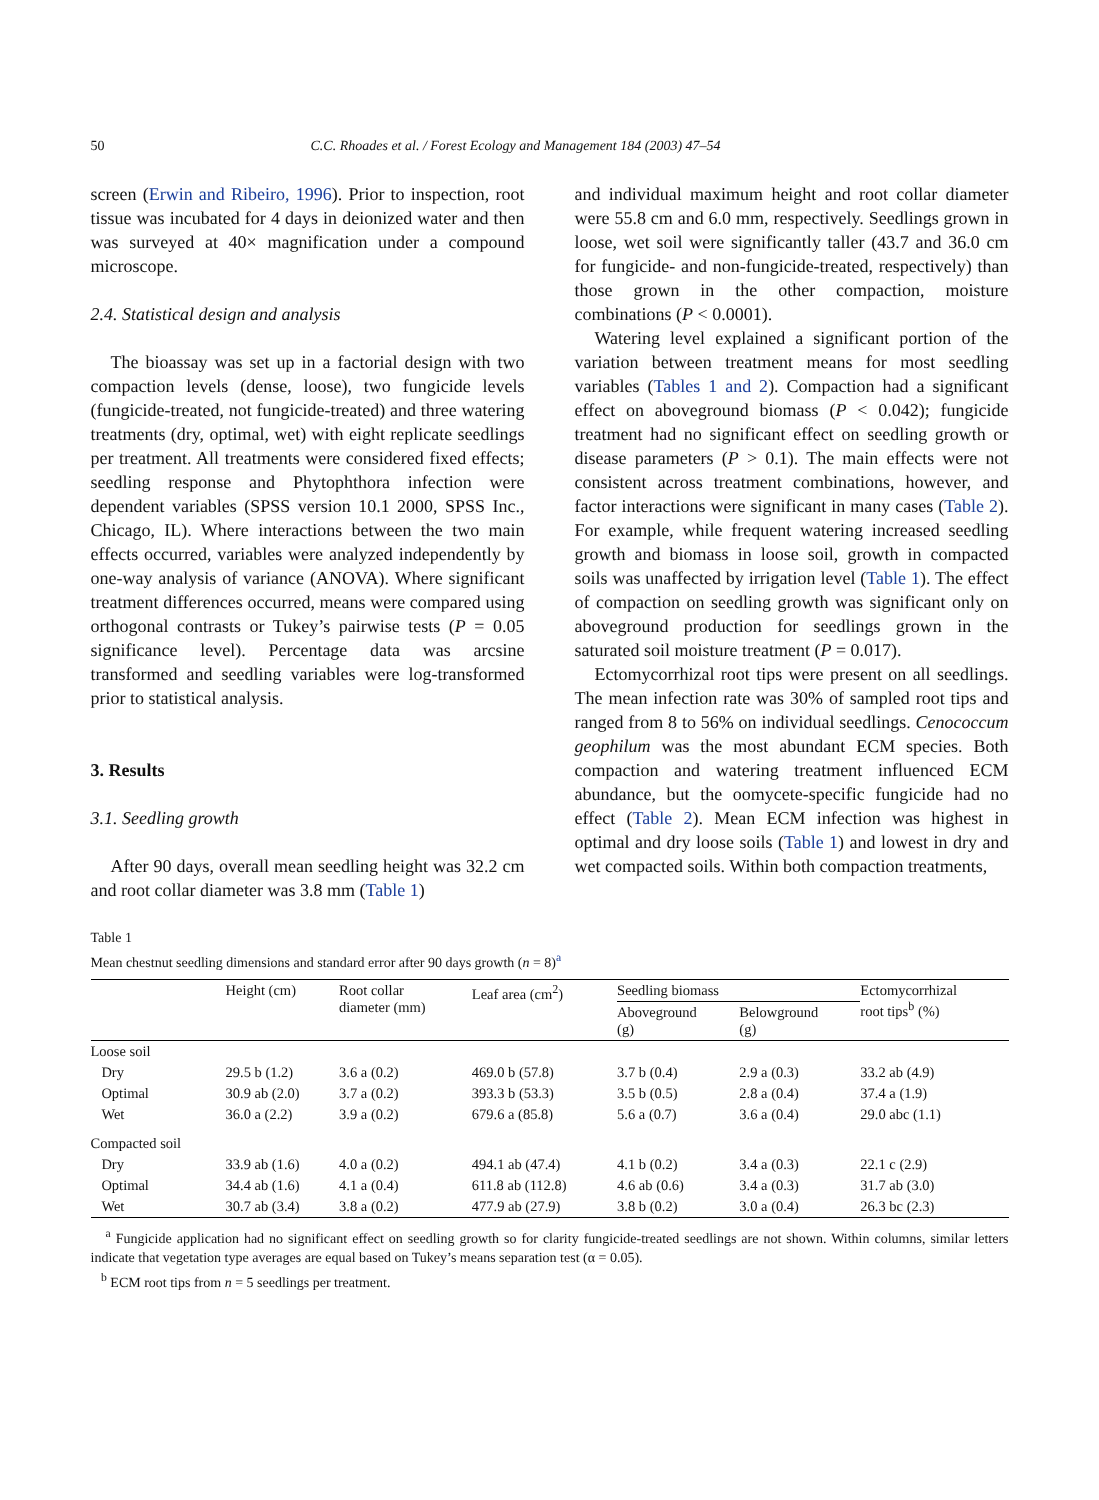50 C.C. Rhoades et al. / Forest Ecology and Management 184 (2003) 47–54
screen (Erwin and Ribeiro, 1996). Prior to inspection, root tissue was incubated for 4 days in deionized water and then was surveyed at 40× magnification under a compound microscope.
2.4. Statistical design and analysis
The bioassay was set up in a factorial design with two compaction levels (dense, loose), two fungicide levels (fungicide-treated, not fungicide-treated) and three watering treatments (dry, optimal, wet) with eight replicate seedlings per treatment. All treatments were considered fixed effects; seedling response and Phytophthora infection were dependent variables (SPSS version 10.1 2000, SPSS Inc., Chicago, IL). Where interactions between the two main effects occurred, variables were analyzed independently by one-way analysis of variance (ANOVA). Where significant treatment differences occurred, means were compared using orthogonal contrasts or Tukey’s pairwise tests (P = 0.05 significance level). Percentage data was arcsine transformed and seedling variables were log-transformed prior to statistical analysis.
3. Results
3.1. Seedling growth
After 90 days, overall mean seedling height was 32.2 cm and root collar diameter was 3.8 mm (Table 1)
and individual maximum height and root collar diameter were 55.8 cm and 6.0 mm, respectively. Seedlings grown in loose, wet soil were significantly taller (43.7 and 36.0 cm for fungicide- and non-fungicide-treated, respectively) than those grown in the other compaction, moisture combinations (P < 0.0001).
Watering level explained a significant portion of the variation between treatment means for most seedling variables (Tables 1 and 2). Compaction had a significant effect on aboveground biomass (P < 0.042); fungicide treatment had no significant effect on seedling growth or disease parameters (P > 0.1). The main effects were not consistent across treatment combinations, however, and factor interactions were significant in many cases (Table 2). For example, while frequent watering increased seedling growth and biomass in loose soil, growth in compacted soils was unaffected by irrigation level (Table 1). The effect of compaction on seedling growth was significant only on aboveground production for seedlings grown in the saturated soil moisture treatment (P = 0.017).
Ectomycorrhizal root tips were present on all seedlings. The mean infection rate was 30% of sampled root tips and ranged from 8 to 56% on individual seedlings. Cenococcum geophilum was the most abundant ECM species. Both compaction and watering treatment influenced ECM abundance, but the oomycete-specific fungicide had no effect (Table 2). Mean ECM infection was highest in optimal and dry loose soils (Table 1) and lowest in dry and wet compacted soils. Within both compaction treatments,
Table 1
Mean chestnut seedling dimensions and standard error after 90 days growth (n = 8)<sup>a</sup>
| | Height (cm) | Root collar diameter (mm) | Leaf area (cm<sup>2</sup>) | Seedling biomass | | Ectomycorrhizal root tips<sup>b</sup> (%) |
| --- | --- | --- | --- | --- | --- | --- |
| | | | | Aboveground (g) | Belowground (g) | |
| Loose soil | | | | | | |
| Dry | 29.5 b (1.2) | 3.6 a (0.2) | 469.0 b (57.8) | 3.7 b (0.4) | 2.9 a (0.3) | 33.2 ab (4.9) |
| Optimal | 30.9 ab (2.0) | 3.7 a (0.2) | 393.3 b (53.3) | 3.5 b (0.5) | 2.8 a (0.4) | 37.4 a (1.9) |
| Wet | 36.0 a (2.2) | 3.9 a (0.2) | 679.6 a (85.8) | 5.6 a (0.7) | 3.6 a (0.4) | 29.0 abc (1.1) |
| Compacted soil | | | | | | |
| Dry | 33.9 ab (1.6) | 4.0 a (0.2) | 494.1 ab (47.4) | 4.1 b (0.2) | 3.4 a (0.3) | 22.1 c (2.9) |
| Optimal | 34.4 ab (1.6) | 4.1 a (0.4) | 611.8 ab (112.8) | 4.6 ab (0.6) | 3.4 a (0.3) | 31.7 ab (3.0) |
| Wet | 30.7 ab (3.4) | 3.8 a (0.2) | 477.9 ab (27.9) | 3.8 b (0.2) | 3.0 a (0.4) | 26.3 bc (2.3) |
<sup>a</sup> Fungicide application had no significant effect on seedling growth so for clarity fungicide-treated seedlings are not shown. Within columns, similar letters indicate that vegetation type averages are equal based on Tukey’s means separation test (α = 0.05).
<sup>b</sup> ECM root tips from n = 5 seedlings per treatment.